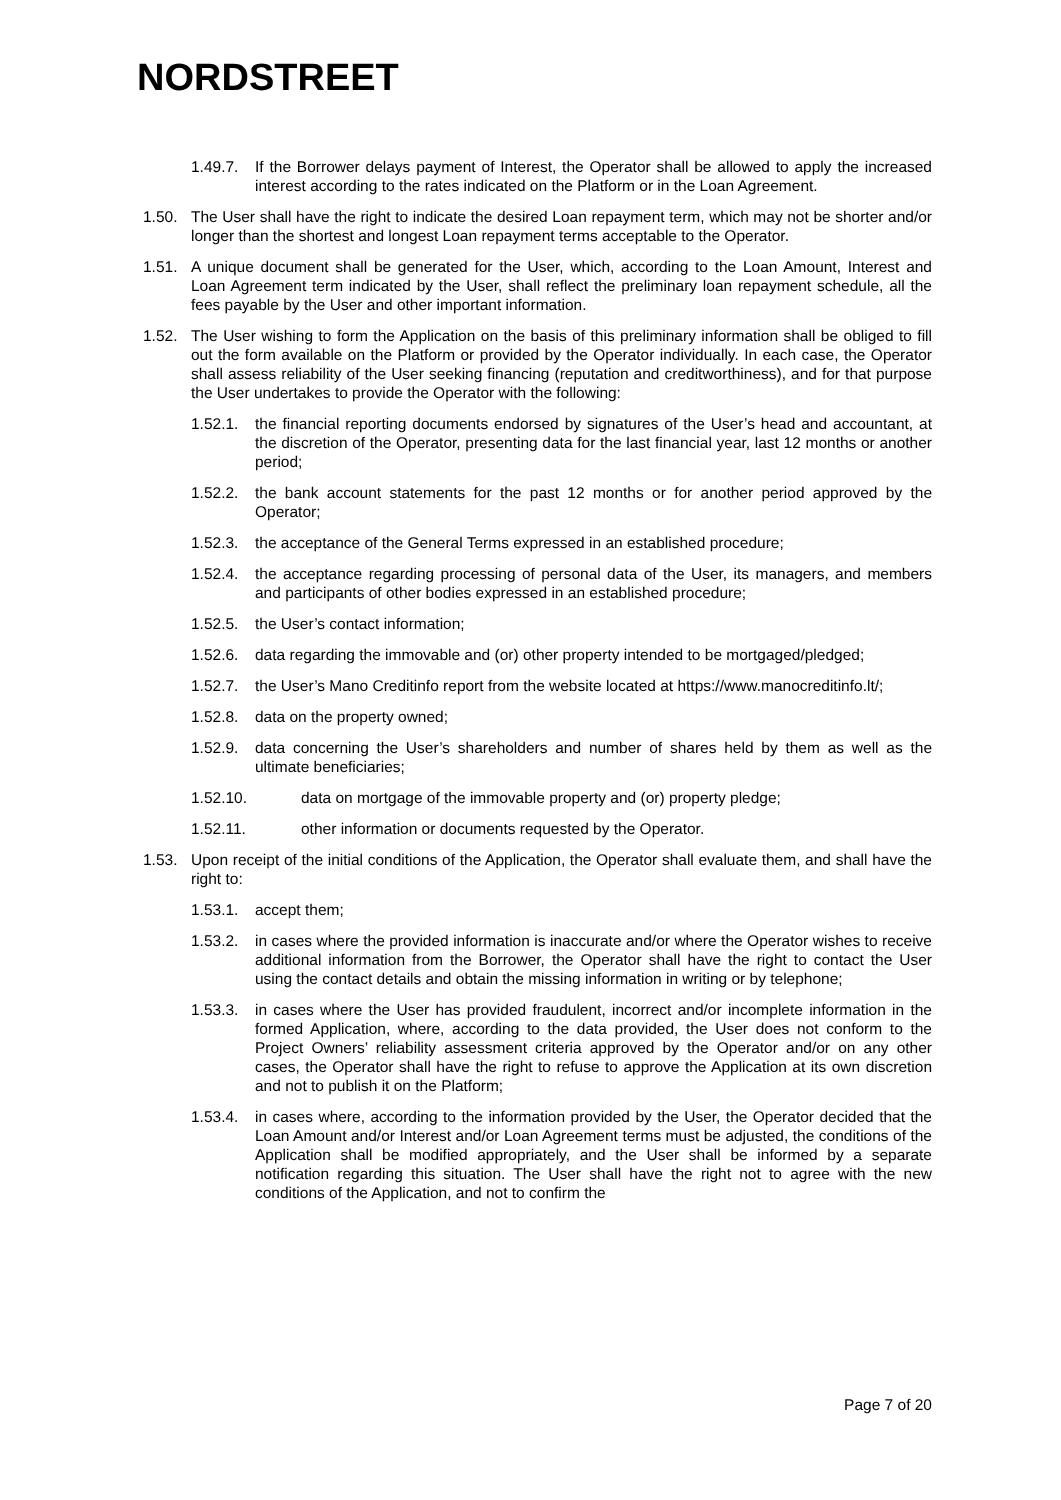NORDSTREET
1.49.7. If the Borrower delays payment of Interest, the Operator shall be allowed to apply the increased interest according to the rates indicated on the Platform or in the Loan Agreement.
1.50. The User shall have the right to indicate the desired Loan repayment term, which may not be shorter and/or longer than the shortest and longest Loan repayment terms acceptable to the Operator.
1.51. A unique document shall be generated for the User, which, according to the Loan Amount, Interest and Loan Agreement term indicated by the User, shall reflect the preliminary loan repayment schedule, all the fees payable by the User and other important information.
1.52. The User wishing to form the Application on the basis of this preliminary information shall be obliged to fill out the form available on the Platform or provided by the Operator individually. In each case, the Operator shall assess reliability of the User seeking financing (reputation and creditworthiness), and for that purpose the User undertakes to provide the Operator with the following:
1.52.1. the financial reporting documents endorsed by signatures of the User’s head and accountant, at the discretion of the Operator, presenting data for the last financial year, last 12 months or another period;
1.52.2. the bank account statements for the past 12 months or for another period approved by the Operator;
1.52.3. the acceptance of the General Terms expressed in an established procedure;
1.52.4. the acceptance regarding processing of personal data of the User, its managers, and members and participants of other bodies expressed in an established procedure;
1.52.5. the User’s contact information;
1.52.6. data regarding the immovable and (or) other property intended to be mortgaged/pledged;
1.52.7. the User’s Mano Creditinfo report from the website located at https://www.manocreditinfo.lt/;
1.52.8. data on the property owned;
1.52.9. data concerning the User’s shareholders and number of shares held by them as well as the ultimate beneficiaries;
1.52.10. data on mortgage of the immovable property and (or) property pledge;
1.52.11. other information or documents requested by the Operator.
1.53. Upon receipt of the initial conditions of the Application, the Operator shall evaluate them, and shall have the right to:
1.53.1. accept them;
1.53.2. in cases where the provided information is inaccurate and/or where the Operator wishes to receive additional information from the Borrower, the Operator shall have the right to contact the User using the contact details and obtain the missing information in writing or by telephone;
1.53.3. in cases where the User has provided fraudulent, incorrect and/or incomplete information in the formed Application, where, according to the data provided, the User does not conform to the Project Owners’ reliability assessment criteria approved by the Operator and/or on any other cases, the Operator shall have the right to refuse to approve the Application at its own discretion and not to publish it on the Platform;
1.53.4. in cases where, according to the information provided by the User, the Operator decided that the Loan Amount and/or Interest and/or Loan Agreement terms must be adjusted, the conditions of the Application shall be modified appropriately, and the User shall be informed by a separate notification regarding this situation. The User shall have the right not to agree with the new conditions of the Application, and not to confirm the
Page 7 of 20